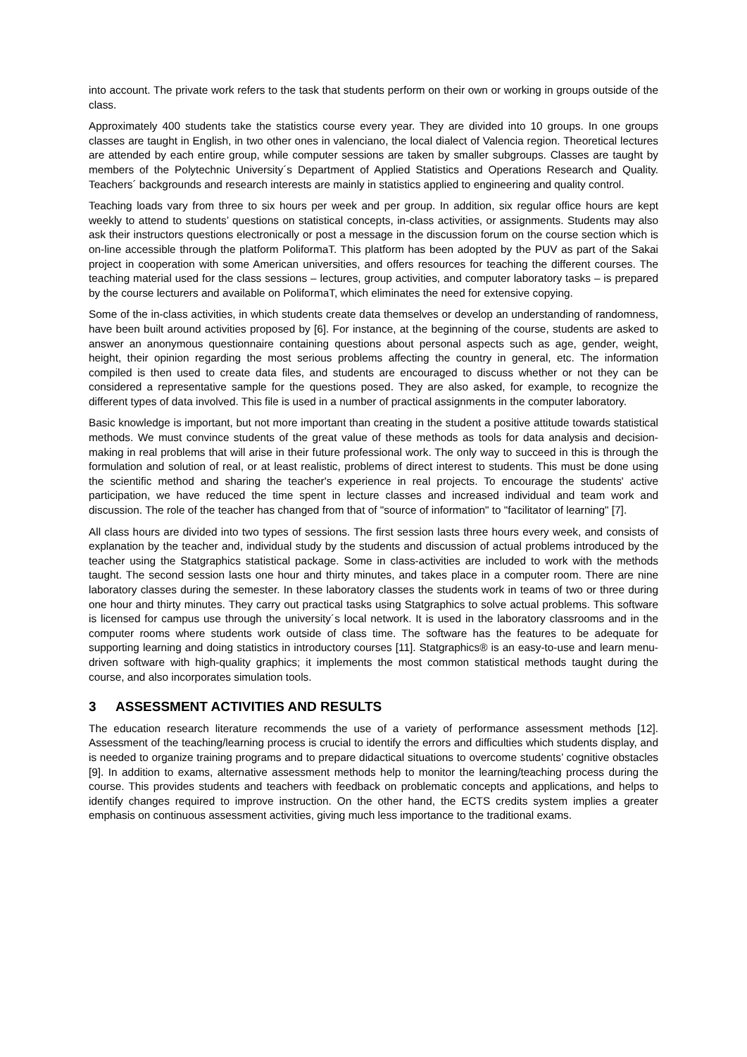into account. The private work refers to the task that students perform on their own or working in groups outside of the class.
Approximately 400 students take the statistics course every year. They are divided into 10 groups. In one groups classes are taught in English, in two other ones in valenciano, the local dialect of Valencia region. Theoretical lectures are attended by each entire group, while computer sessions are taken by smaller subgroups. Classes are taught by members of the Polytechnic University´s Department of Applied Statistics and Operations Research and Quality. Teachers´ backgrounds and research interests are mainly in statistics applied to engineering and quality control.
Teaching loads vary from three to six hours per week and per group. In addition, six regular office hours are kept weekly to attend to students’ questions on statistical concepts, in-class activities, or assignments. Students may also ask their instructors questions electronically or post a message in the discussion forum on the course section which is on-line accessible through the platform PoliformaT. This platform has been adopted by the PUV as part of the Sakai project in cooperation with some American universities, and offers resources for teaching the different courses. The teaching material used for the class sessions – lectures, group activities, and computer laboratory tasks – is prepared by the course lecturers and available on PoliformaT, which eliminates the need for extensive copying.
Some of the in-class activities, in which students create data themselves or develop an understanding of randomness, have been built around activities proposed by [6]. For instance, at the beginning of the course, students are asked to answer an anonymous questionnaire containing questions about personal aspects such as age, gender, weight, height, their opinion regarding the most serious problems affecting the country in general, etc. The information compiled is then used to create data files, and students are encouraged to discuss whether or not they can be considered a representative sample for the questions posed. They are also asked, for example, to recognize the different types of data involved. This file is used in a number of practical assignments in the computer laboratory.
Basic knowledge is important, but not more important than creating in the student a positive attitude towards statistical methods. We must convince students of the great value of these methods as tools for data analysis and decision-making in real problems that will arise in their future professional work. The only way to succeed in this is through the formulation and solution of real, or at least realistic, problems of direct interest to students. This must be done using the scientific method and sharing the teacher's experience in real projects. To encourage the students' active participation, we have reduced the time spent in lecture classes and increased individual and team work and discussion. The role of the teacher has changed from that of "source of information" to "facilitator of learning" [7].
All class hours are divided into two types of sessions. The first session lasts three hours every week, and consists of explanation by the teacher and, individual study by the students and discussion of actual problems introduced by the teacher using the Statgraphics statistical package. Some in class-activities are included to work with the methods taught. The second session lasts one hour and thirty minutes, and takes place in a computer room. There are nine laboratory classes during the semester. In these laboratory classes the students work in teams of two or three during one hour and thirty minutes. They carry out practical tasks using Statgraphics to solve actual problems. This software is licensed for campus use through the university´s local network. It is used in the laboratory classrooms and in the computer rooms where students work outside of class time. The software has the features to be adequate for supporting learning and doing statistics in introductory courses [11]. Statgraphics® is an easy-to-use and learn menu-driven software with high-quality graphics; it implements the most common statistical methods taught during the course, and also incorporates simulation tools.
3 ASSESSMENT ACTIVITIES AND RESULTS
The education research literature recommends the use of a variety of performance assessment methods [12]. Assessment of the teaching/learning process is crucial to identify the errors and difficulties which students display, and is needed to organize training programs and to prepare didactical situations to overcome students’ cognitive obstacles [9]. In addition to exams, alternative assessment methods help to monitor the learning/teaching process during the course. This provides students and teachers with feedback on problematic concepts and applications, and helps to identify changes required to improve instruction. On the other hand, the ECTS credits system implies a greater emphasis on continuous assessment activities, giving much less importance to the traditional exams.